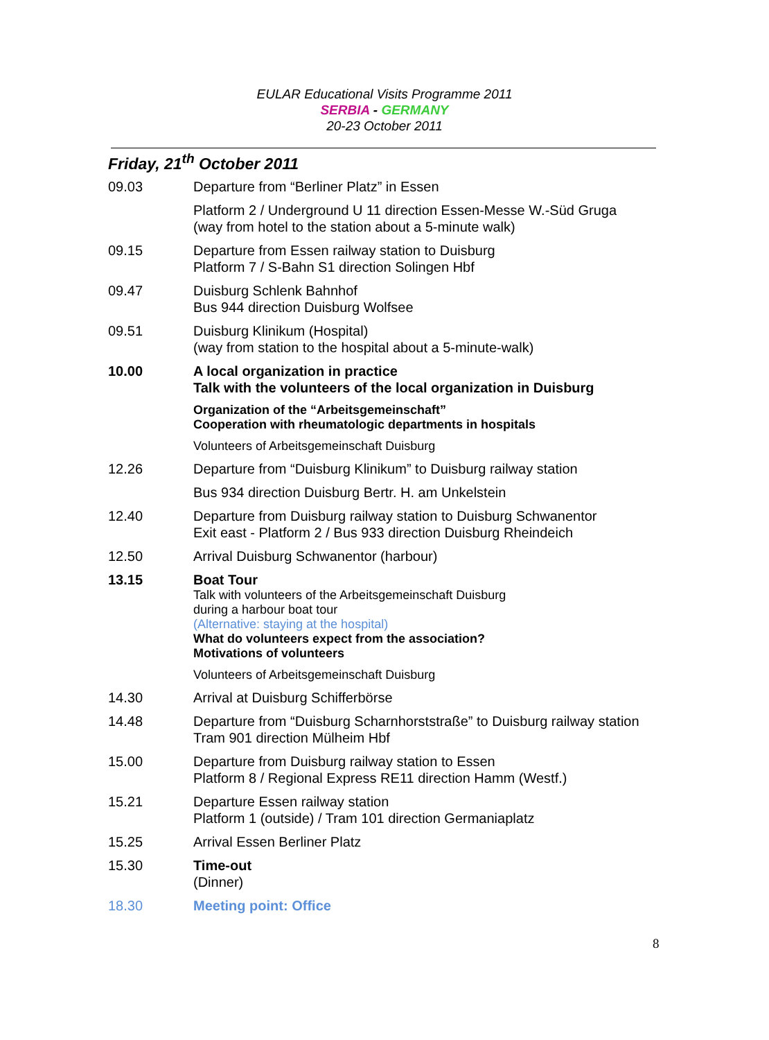EULAR Educational Visits Programme 2011
SERBIA - GERMANY
20-23 October 2011
Friday, 21<sup>th</sup> October 2011
| 09.03 | Departure from “Berliner Platz” in Essen |
| | Platform 2 / Underground U 11 direction Essen-Messe W.-Süd Gruga (way from hotel to the station about a 5-minute walk) |
| 09.15 | Departure from Essen railway station to Duisburg Platform 7 / S-Bahn S1 direction Solingen Hbf |
| 09.47 | Duisburg Schlenk Bahnhof Bus 944 direction Duisburg Wolfsee |
| 09.51 | Duisburg Klinikum (Hospital) (way from station to the hospital about a 5-minute-walk) |
| 10.00 | A local organization in practice Talk with the volunteers of the local organization in Duisburg |
| | Organization of the “Arbeitsgemeinschaft” Cooperation with rheumatologic departments in hospitals |
| | Volunteers of Arbeitsgemeinschaft Duisburg |
| 12.26 | Departure from “Duisburg Klinikum” to Duisburg railway station |
| | Bus 934 direction Duisburg Bertr. H. am Unkelstein |
| 12.40 | Departure from Duisburg railway station to Duisburg Schwanentor Exit east - Platform 2 / Bus 933 direction Duisburg Rheindeich |
| 12.50 | Arrival Duisburg Schwanentor (harbour) |
| 13.15 | Boat Tour Talk with volunteers of the Arbeitsgemeinschaft Duisburg during a harbour boat tour (Alternative: staying at the hospital) What do volunteers expect from the association? Motivations of volunteers |
| | Volunteers of Arbeitsgemeinschaft Duisburg |
| 14.30 | Arrival at Duisburg Schifferbörse |
| 14.48 | Departure from “Duisburg Scharnhorststraße” to Duisburg railway station Tram 901 direction Mülheim Hbf |
| 15.00 | Departure from Duisburg railway station to Essen Platform 8 / Regional Express RE11 direction Hamm (Westf.) |
| 15.21 | Departure Essen railway station Platform 1 (outside) / Tram 101 direction Germaniaplatz |
| 15.25 | Arrival Essen Berliner Platz |
| 15.30 | Time-out (Dinner) |
| 18.30 | Meeting point: Office |
8